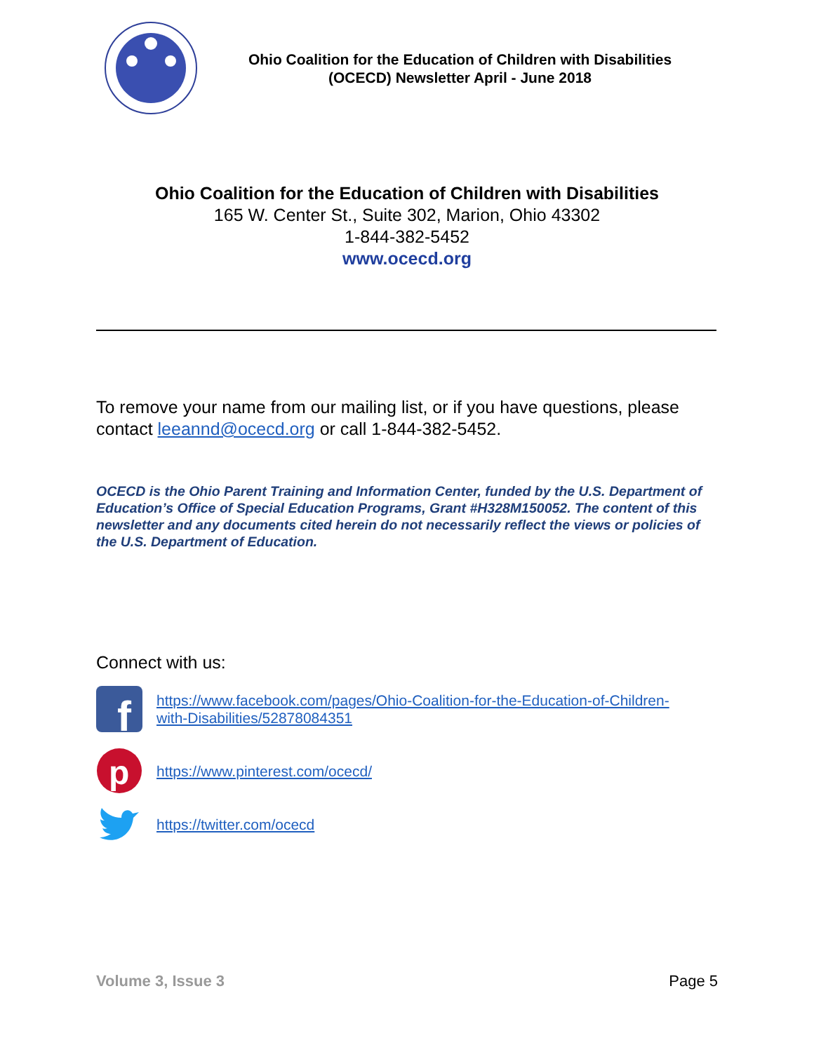Ohio Coalition for the Education of Children with Disabilities
(OCECD) Newsletter April - June 2018
Ohio Coalition for the Education of Children with Disabilities
165 W. Center St., Suite 302, Marion, Ohio 43302
1-844-382-5452
www.ocecd.org
To remove your name from our mailing list, or if you have questions, please contact leeannd@ocecd.org or call 1-844-382-5452.
OCECD is the Ohio Parent Training and Information Center, funded by the U.S. Department of Education’s Office of Special Education Programs, Grant #H328M150052. The content of this newsletter and any documents cited herein do not necessarily reflect the views or policies of the U.S. Department of Education.
Connect with us:
f
https://www.facebook.com/pages/Ohio-Coalition-for-the-Education-of-Children-
with-Disabilities/52878084351
p
https://www.pinterest.com/ocecd/
https://twitter.com/ocecd
Volume 3, Issue 3 Page 5